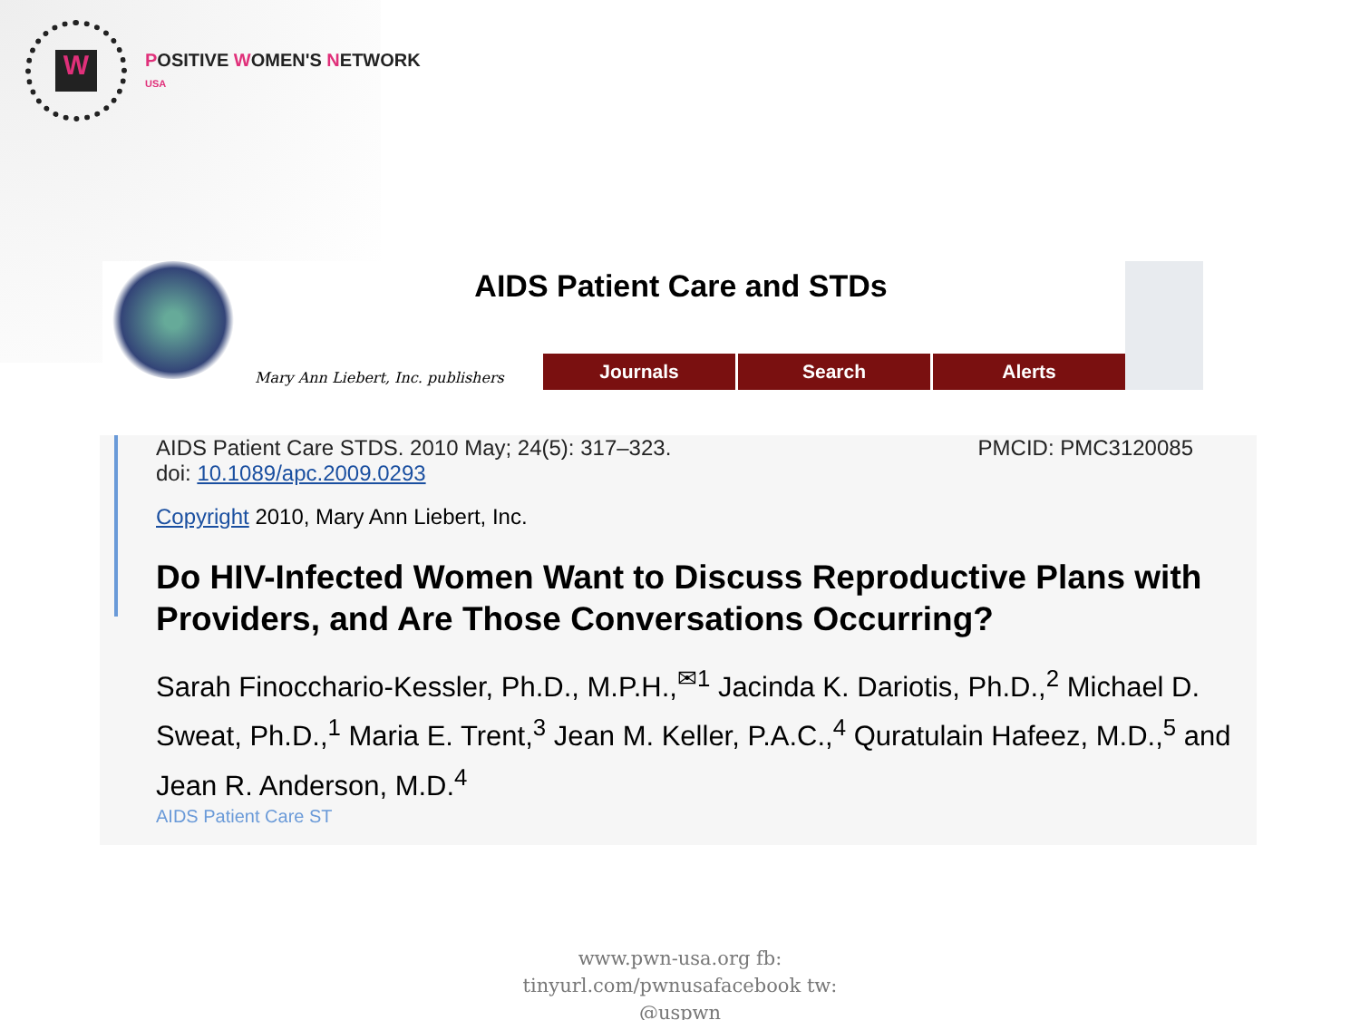W
POSITIVE WOMEN'S NETWORK
USA
AIDS Patient Care and STDs
Mary Ann Liebert, Inc. publishers
Journals Search Alerts
AIDS Patient Care STDS. 2010 May; 24(5): 317–323.
doi: 10.1089/apc.2009.0293
PMCID: PMC3120085
Copyright 2010, Mary Ann Liebert, Inc.
Do HIV-Infected Women Want to Discuss Reproductive Plans with Providers, and Are Those Conversations Occurring?
Sarah Finocchario-Kessler, Ph.D., M.P.H.,<sup>✉1</sup> Jacinda K. Dariotis, Ph.D.,<sup>2</sup> Michael D. Sweat, Ph.D.,<sup>1</sup> Maria E. Trent,<sup>3</sup> Jean M. Keller, P.A.C.,<sup>4</sup> Quratulain Hafeez, M.D.,<sup>5</sup> and Jean R. Anderson, M.D.<sup>4</sup>
AIDS Patient Care ST
www.pwn-usa.org fb:
tinyurl.com/pwnusafacebook tw:
@uspwn